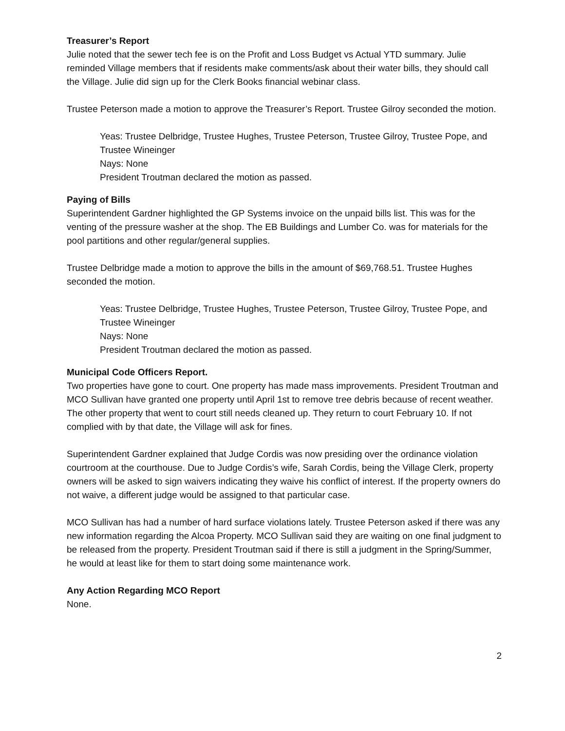Treasurer’s Report
Julie noted that the sewer tech fee is on the Profit and Loss Budget vs Actual YTD summary. Julie reminded Village members that if residents make comments/ask about their water bills, they should call the Village. Julie did sign up for the Clerk Books financial webinar class.
Trustee Peterson made a motion to approve the Treasurer’s Report. Trustee Gilroy seconded the motion.
Yeas: Trustee Delbridge, Trustee Hughes, Trustee Peterson, Trustee Gilroy, Trustee Pope, and Trustee Wineinger
Nays: None
President Troutman declared the motion as passed.
Paying of Bills
Superintendent Gardner highlighted the GP Systems invoice on the unpaid bills list. This was for the venting of the pressure washer at the shop. The EB Buildings and Lumber Co. was for materials for the pool partitions and other regular/general supplies.
Trustee Delbridge made a motion to approve the bills in the amount of $69,768.51. Trustee Hughes seconded the motion.
Yeas: Trustee Delbridge, Trustee Hughes, Trustee Peterson, Trustee Gilroy, Trustee Pope, and Trustee Wineinger
Nays: None
President Troutman declared the motion as passed.
Municipal Code Officers Report.
Two properties have gone to court. One property has made mass improvements. President Troutman and MCO Sullivan have granted one property until April 1st to remove tree debris because of recent weather. The other property that went to court still needs cleaned up. They return to court February 10. If not complied with by that date, the Village will ask for fines.
Superintendent Gardner explained that Judge Cordis was now presiding over the ordinance violation courtroom at the courthouse. Due to Judge Cordis’s wife, Sarah Cordis, being the Village Clerk, property owners will be asked to sign waivers indicating they waive his conflict of interest. If the property owners do not waive, a different judge would be assigned to that particular case.
MCO Sullivan has had a number of hard surface violations lately. Trustee Peterson asked if there was any new information regarding the Alcoa Property. MCO Sullivan said they are waiting on one final judgment to be released from the property. President Troutman said if there is still a judgment in the Spring/Summer, he would at least like for them to start doing some maintenance work.
Any Action Regarding MCO Report
None.
2